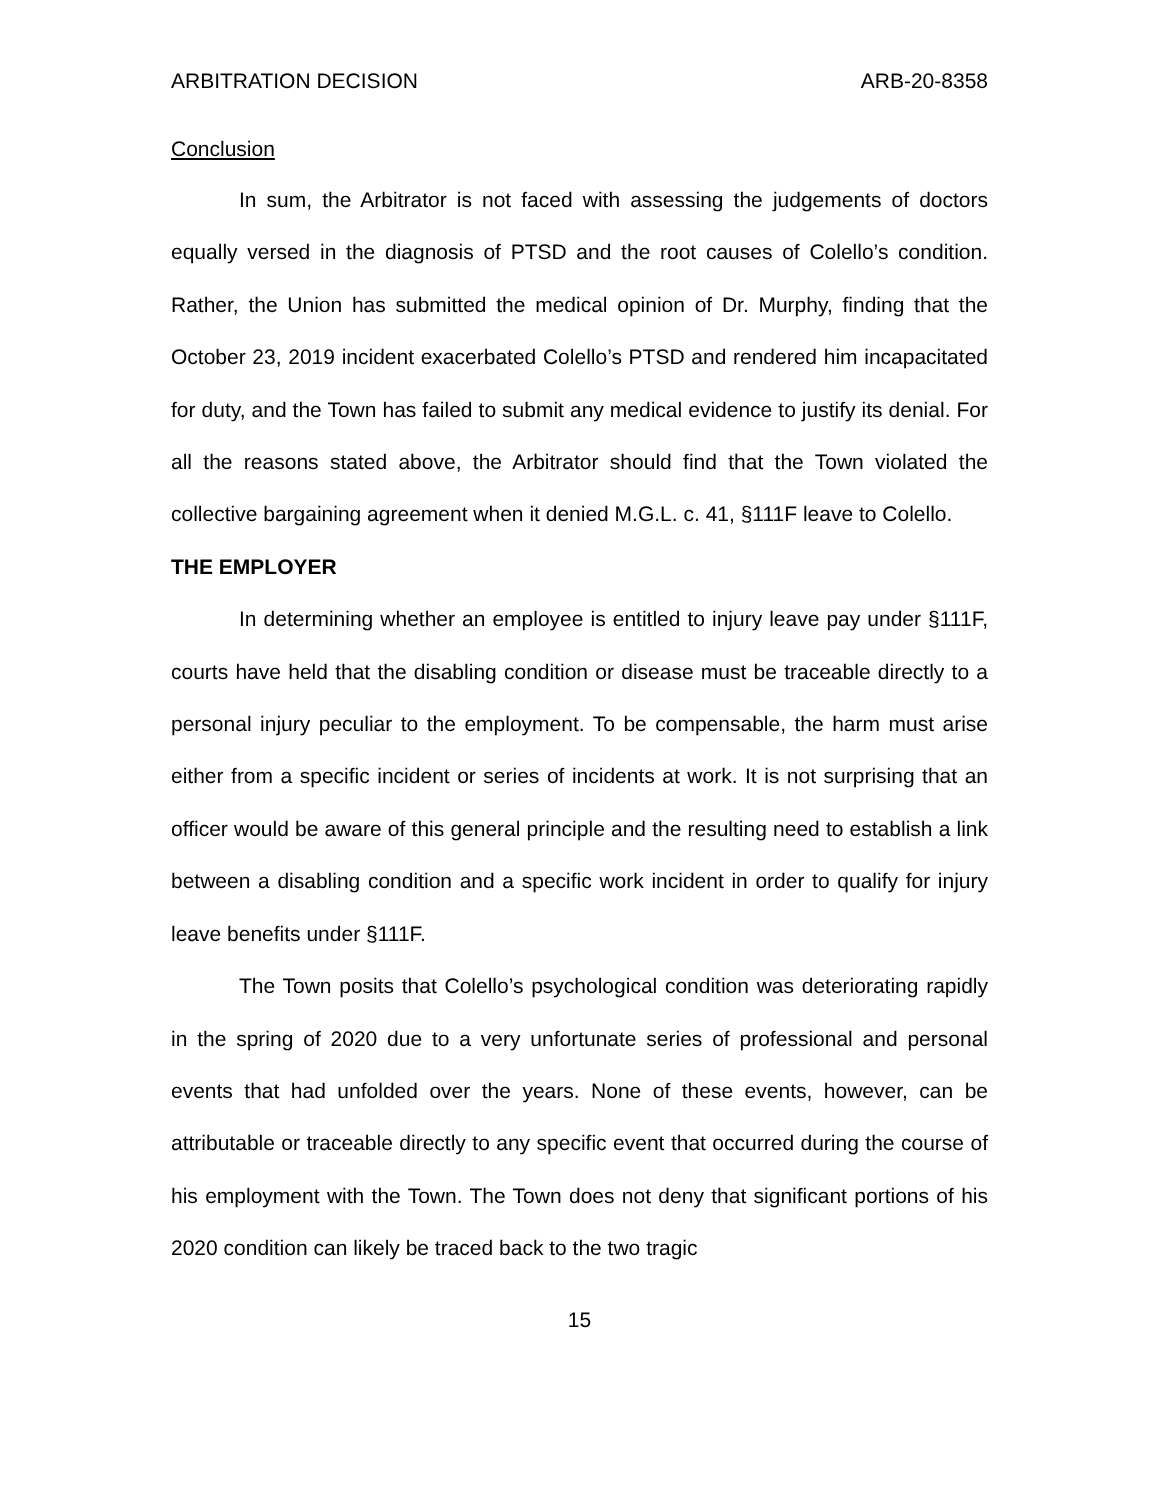ARBITRATION DECISION ARB-20-8358
Conclusion
In sum, the Arbitrator is not faced with assessing the judgements of doctors equally versed in the diagnosis of PTSD and the root causes of Colello’s condition. Rather, the Union has submitted the medical opinion of Dr. Murphy, finding that the October 23, 2019 incident exacerbated Colello’s PTSD and rendered him incapacitated for duty, and the Town has failed to submit any medical evidence to justify its denial. For all the reasons stated above, the Arbitrator should find that the Town violated the collective bargaining agreement when it denied M.G.L. c. 41, §111F leave to Colello.
THE EMPLOYER
In determining whether an employee is entitled to injury leave pay under §111F, courts have held that the disabling condition or disease must be traceable directly to a personal injury peculiar to the employment. To be compensable, the harm must arise either from a specific incident or series of incidents at work. It is not surprising that an officer would be aware of this general principle and the resulting need to establish a link between a disabling condition and a specific work incident in order to qualify for injury leave benefits under §111F.
The Town posits that Colello’s psychological condition was deteriorating rapidly in the spring of 2020 due to a very unfortunate series of professional and personal events that had unfolded over the years. None of these events, however, can be attributable or traceable directly to any specific event that occurred during the course of his employment with the Town. The Town does not deny that significant portions of his 2020 condition can likely be traced back to the two tragic
15